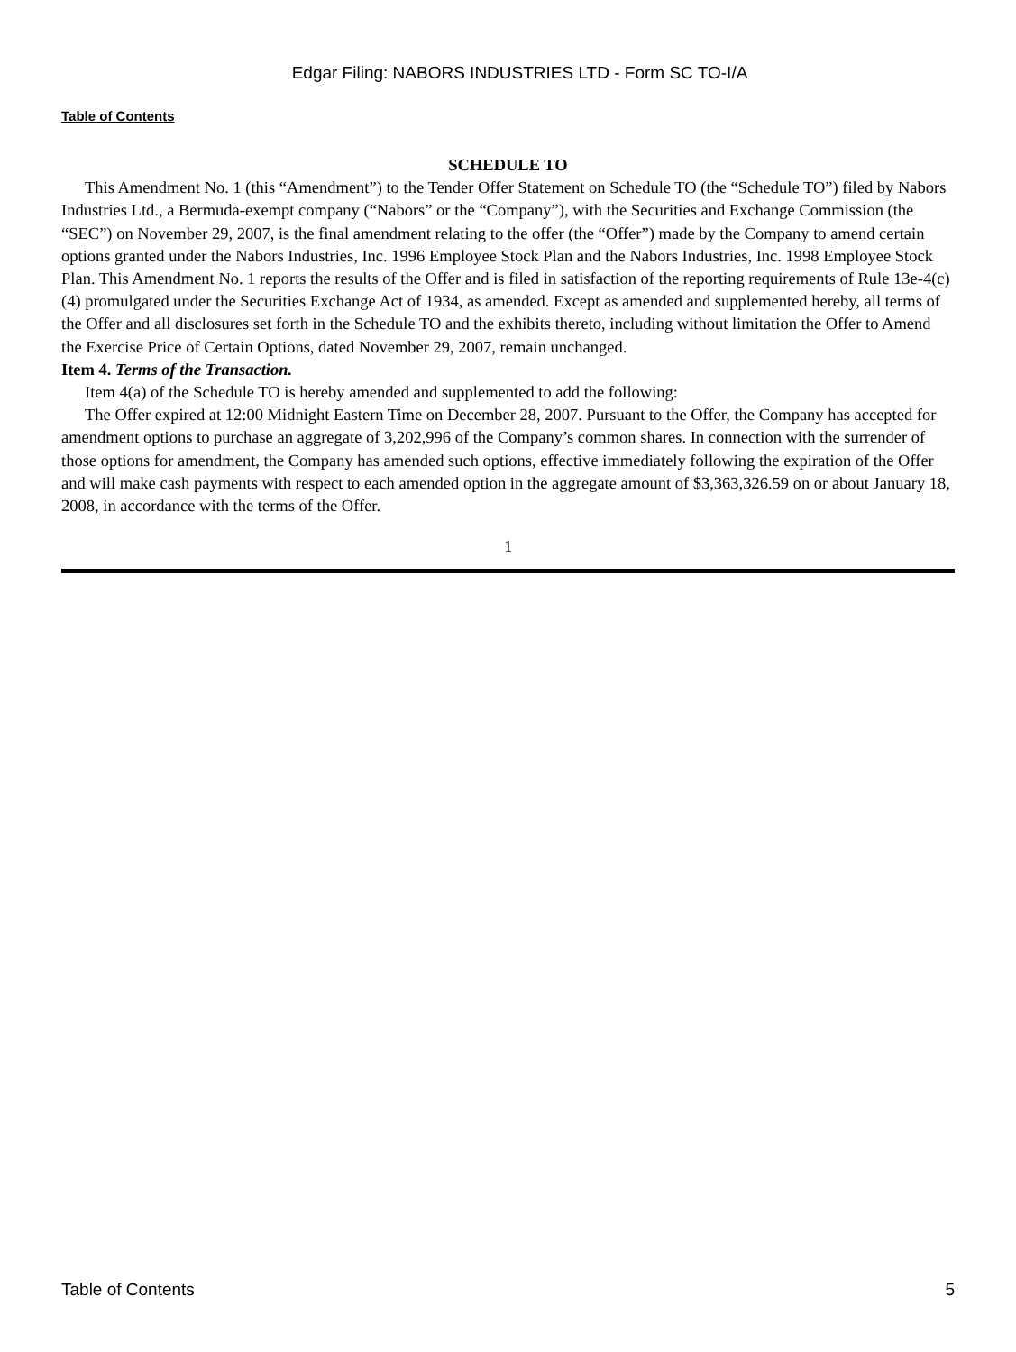Edgar Filing: NABORS INDUSTRIES LTD - Form SC TO-I/A
Table of Contents
SCHEDULE TO
This Amendment No. 1 (this “Amendment”) to the Tender Offer Statement on Schedule TO (the “Schedule TO”) filed by Nabors Industries Ltd., a Bermuda-exempt company (“Nabors” or the “Company”), with the Securities and Exchange Commission (the “SEC”) on November 29, 2007, is the final amendment relating to the offer (the “Offer”) made by the Company to amend certain options granted under the Nabors Industries, Inc. 1996 Employee Stock Plan and the Nabors Industries, Inc. 1998 Employee Stock Plan. This Amendment No. 1 reports the results of the Offer and is filed in satisfaction of the reporting requirements of Rule 13e-4(c)(4) promulgated under the Securities Exchange Act of 1934, as amended. Except as amended and supplemented hereby, all terms of the Offer and all disclosures set forth in the Schedule TO and the exhibits thereto, including without limitation the Offer to Amend the Exercise Price of Certain Options, dated November 29, 2007, remain unchanged.
Item 4. Terms of the Transaction.
Item 4(a) of the Schedule TO is hereby amended and supplemented to add the following:
The Offer expired at 12:00 Midnight Eastern Time on December 28, 2007. Pursuant to the Offer, the Company has accepted for amendment options to purchase an aggregate of 3,202,996 of the Company’s common shares. In connection with the surrender of those options for amendment, the Company has amended such options, effective immediately following the expiration of the Offer and will make cash payments with respect to each amended option in the aggregate amount of $3,363,326.59 on or about January 18, 2008, in accordance with the terms of the Offer.
1
Table of Contents 5